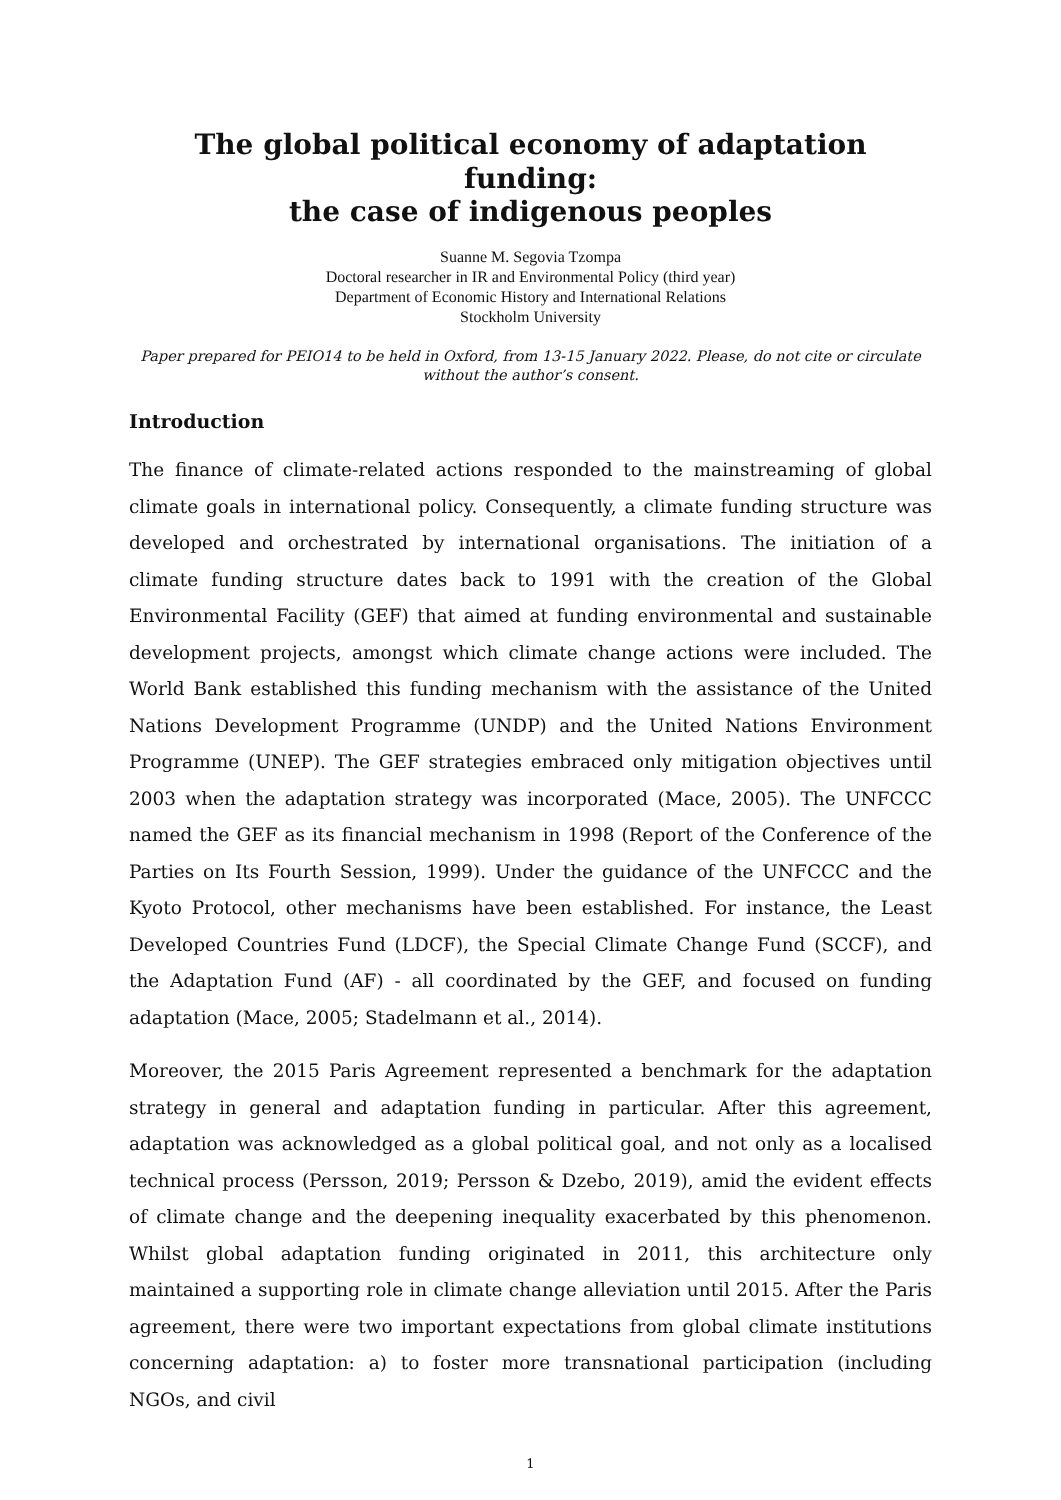The global political economy of adaptation funding:
the case of indigenous peoples
Suanne M. Segovia Tzompa
Doctoral researcher in IR and Environmental Policy (third year)
Department of Economic History and International Relations
Stockholm University
Paper prepared for PEIO14 to be held in Oxford, from 13-15 January 2022. Please, do not cite or circulate without the author’s consent.
Introduction
The finance of climate-related actions responded to the mainstreaming of global climate goals in international policy. Consequently, a climate funding structure was developed and orchestrated by international organisations. The initiation of a climate funding structure dates back to 1991 with the creation of the Global Environmental Facility (GEF) that aimed at funding environmental and sustainable development projects, amongst which climate change actions were included. The World Bank established this funding mechanism with the assistance of the United Nations Development Programme (UNDP) and the United Nations Environment Programme (UNEP). The GEF strategies embraced only mitigation objectives until 2003 when the adaptation strategy was incorporated (Mace, 2005). The UNFCCC named the GEF as its financial mechanism in 1998 (Report of the Conference of the Parties on Its Fourth Session, 1999). Under the guidance of the UNFCCC and the Kyoto Protocol, other mechanisms have been established. For instance, the Least Developed Countries Fund (LDCF), the Special Climate Change Fund (SCCF), and the Adaptation Fund (AF) - all coordinated by the GEF, and focused on funding adaptation (Mace, 2005; Stadelmann et al., 2014).
Moreover, the 2015 Paris Agreement represented a benchmark for the adaptation strategy in general and adaptation funding in particular. After this agreement, adaptation was acknowledged as a global political goal, and not only as a localised technical process (Persson, 2019; Persson & Dzebo, 2019), amid the evident effects of climate change and the deepening inequality exacerbated by this phenomenon. Whilst global adaptation funding originated in 2011, this architecture only maintained a supporting role in climate change alleviation until 2015. After the Paris agreement, there were two important expectations from global climate institutions concerning adaptation: a) to foster more transnational participation (including NGOs, and civil
1